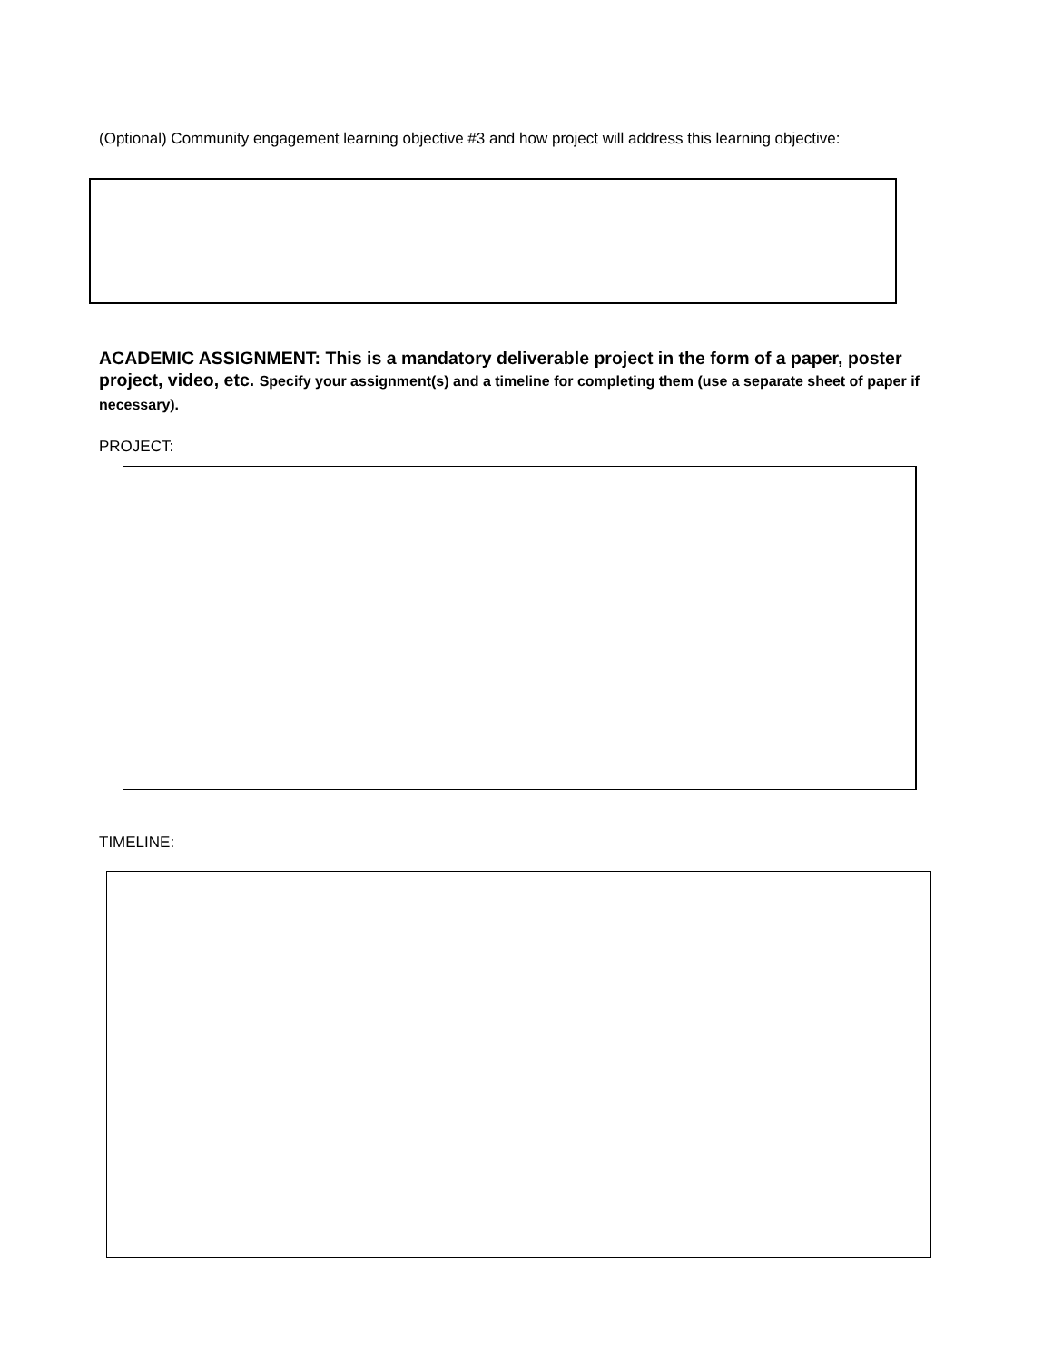(Optional) Community engagement learning objective #3 and how project will address this learning objective:
ACADEMIC ASSIGNMENT: This is a mandatory deliverable project in the form of a paper, poster project, video, etc. Specify your assignment(s) and a timeline for completing them (use a separate sheet of paper if necessary).
PROJECT:
TIMELINE: